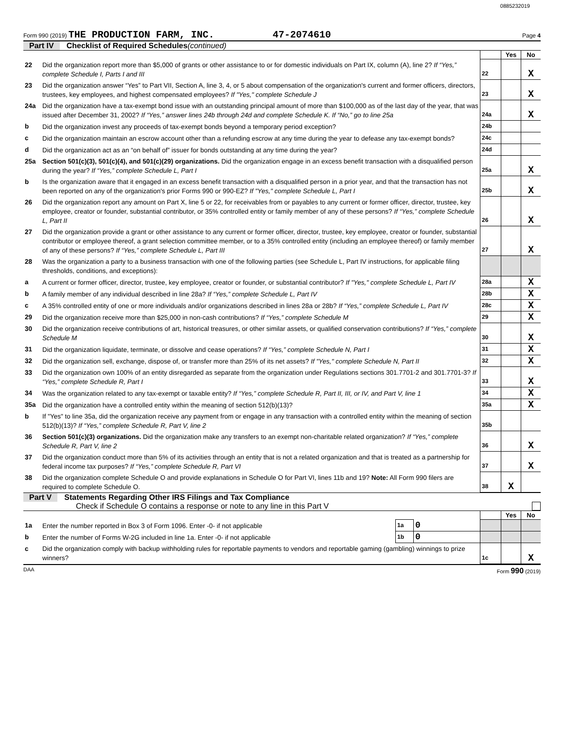0885232019
Form 990 (2019) THE PRODUCTION FARM, INC. 47-2074610 Page 4
Part IV Checklist of Required Schedules (continued)
| | | | Yes | No |
| 22 | Did the organization report more than $5,000 of grants or other assistance to or for domestic individuals on Part IX, column (A), line 2? If “Yes,” complete Schedule I, Parts I and III | 22 | | X |
| 23 | Did the organization answer “Yes” to Part VII, Section A, line 3, 4, or 5 about compensation of the organization's current and former officers, directors, trustees, key employees, and highest compensated employees? If "Yes," complete Schedule J | 23 | | X |
| 24a | Did the organization have a tax-exempt bond issue with an outstanding principal amount of more than $100,000 as of the last day of the year, that was issued after December 31, 2002? If “Yes,” answer lines 24b through 24d and complete Schedule K. If “No,” go to line 25a | 24a | | X |
| b | Did the organization invest any proceeds of tax-exempt bonds beyond a temporary period exception? | 24b | | |
| c | Did the organization maintain an escrow account other than a refunding escrow at any time during the year to defease any tax-exempt bonds? | 24c | | |
| d | Did the organization act as an “on behalf of” issuer for bonds outstanding at any time during the year? | 24d | | |
| 25a | Section 501(c)(3), 501(c)(4), and 501(c)(29) organizations. Did the organization engage in an excess benefit transaction with a disqualified person during the year? If “Yes,” complete Schedule L, Part I | 25a | | X |
| b | Is the organization aware that it engaged in an excess benefit transaction with a disqualified person in a prior year, and that the transaction has not been reported on any of the organization's prior Forms 990 or 990-EZ? If "Yes," complete Schedule L, Part I | 25b | | X |
| 26 | Did the organization report any amount on Part X, line 5 or 22, for receivables from or payables to any current or former officer, director, trustee, key employee, creator or founder, substantial contributor, or 35% controlled entity or family member of any of these persons? If “Yes,” complete Schedule L, Part II | 26 | | X |
| 27 | Did the organization provide a grant or other assistance to any current or former officer, director, trustee, key employee, creator or founder, substantial contributor or employee thereof, a grant selection committee member, or to a 35% controlled entity (including an employee thereof) or family member of any of these persons? If “Yes,” complete Schedule L, Part III | 27 | | X |
| 28 | Was the organization a party to a business transaction with one of the following parties (see Schedule L, Part IV instructions, for applicable filing thresholds, conditions, and exceptions): | | | |
| a | A current or former officer, director, trustee, key employee, creator or founder, or substantial contributor? If "Yes," complete Schedule L, Part IV | 28a | | X |
| b | A family member of any individual described in line 28a? If “Yes,” complete Schedule L, Part IV | 28b | | X |
| c | A 35% controlled entity of one or more individuals and/or organizations described in lines 28a or 28b? If “Yes,” complete Schedule L, Part IV | 28c | | X |
| 29 | Did the organization receive more than $25,000 in non-cash contributions? If “Yes,” complete Schedule M | 29 | | X |
| 30 | Did the organization receive contributions of art, historical treasures, or other similar assets, or qualified conservation contributions? If “Yes,” complete Schedule M | 30 | | X |
| 31 | Did the organization liquidate, terminate, or dissolve and cease operations? If “Yes,” complete Schedule N, Part I | 31 | | X |
| 32 | Did the organization sell, exchange, dispose of, or transfer more than 25% of its net assets? If "Yes," complete Schedule N, Part II | 32 | | X |
| 33 | Did the organization own 100% of an entity disregarded as separate from the organization under Regulations sections 301.7701-2 and 301.7701-3? If “Yes,” complete Schedule R, Part I | 33 | | X |
| 34 | Was the organization related to any tax-exempt or taxable entity? If “Yes,” complete Schedule R, Part II, III, or IV, and Part V, line 1 | 34 | | X |
| 35a | Did the organization have a controlled entity within the meaning of section 512(b)(13)? | 35a | | X |
| b | If "Yes" to line 35a, did the organization receive any payment from or engage in any transaction with a controlled entity within the meaning of section 512(b)(13)? If “Yes,” complete Schedule R, Part V, line 2 | 35b | | |
| 36 | Section 501(c)(3) organizations. Did the organization make any transfers to an exempt non-charitable related organization? If “Yes,” complete Schedule R, Part V, line 2 | 36 | | X |
| 37 | Did the organization conduct more than 5% of its activities through an entity that is not a related organization and that is treated as a partnership for federal income tax purposes? If “Yes,” complete Schedule R, Part VI | 37 | | X |
| 38 | Did the organization complete Schedule O and provide explanations in Schedule O for Part VI, lines 11b and 19? Note: All Form 990 filers are required to complete Schedule O. | 38 | X | |
Part V Statements Regarding Other IRS Filings and Tax Compliance
Check if Schedule O contains a response or note to any line in this Part V
| | | | | | Yes | No |
| 1a | Enter the number reported in Box 3 of Form 1096. Enter -0- if not applicable | 1a | 0 | | | |
| b | Enter the number of Forms W-2G included in line 1a. Enter -0- if not applicable | 1b | 0 | | | |
| c | Did the organization comply with backup withholding rules for reportable payments to vendors and reportable gaming (gambling) winnings to prize winners? | | | 1c | | X |
DAA Form 990 (2019)